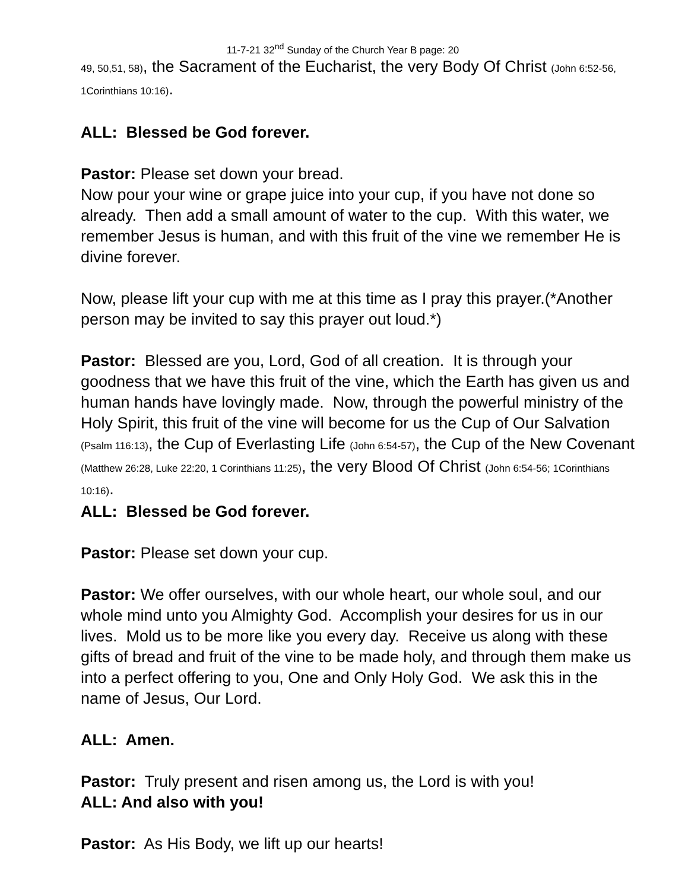11-7-21 32<sup>nd</sup> Sunday of the Church Year B page: 20
49, 50,51, 58), the Sacrament of the Eucharist, the very Body Of Christ (John 6:52-56, 1Corinthians 10:16).
ALL: Blessed be God forever.
Pastor: Please set down your bread.
Now pour your wine or grape juice into your cup, if you have not done so already. Then add a small amount of water to the cup. With this water, we remember Jesus is human, and with this fruit of the vine we remember He is divine forever.
Now, please lift your cup with me at this time as I pray this prayer.(*Another person may be invited to say this prayer out loud.*)
Pastor: Blessed are you, Lord, God of all creation. It is through your goodness that we have this fruit of the vine, which the Earth has given us and human hands have lovingly made. Now, through the powerful ministry of the Holy Spirit, this fruit of the vine will become for us the Cup of Our Salvation (Psalm 116:13), the Cup of Everlasting Life (John 6:54-57), the Cup of the New Covenant (Matthew 26:28, Luke 22:20, 1 Corinthians 11:25), the very Blood Of Christ (John 6:54-56; 1Corinthians 10:16).
ALL: Blessed be God forever.
Pastor: Please set down your cup.
Pastor: We offer ourselves, with our whole heart, our whole soul, and our whole mind unto you Almighty God. Accomplish your desires for us in our lives. Mold us to be more like you every day. Receive us along with these gifts of bread and fruit of the vine to be made holy, and through them make us into a perfect offering to you, One and Only Holy God. We ask this in the name of Jesus, Our Lord.
ALL: Amen.
Pastor: Truly present and risen among us, the Lord is with you!
ALL: And also with you!
Pastor: As His Body, we lift up our hearts!